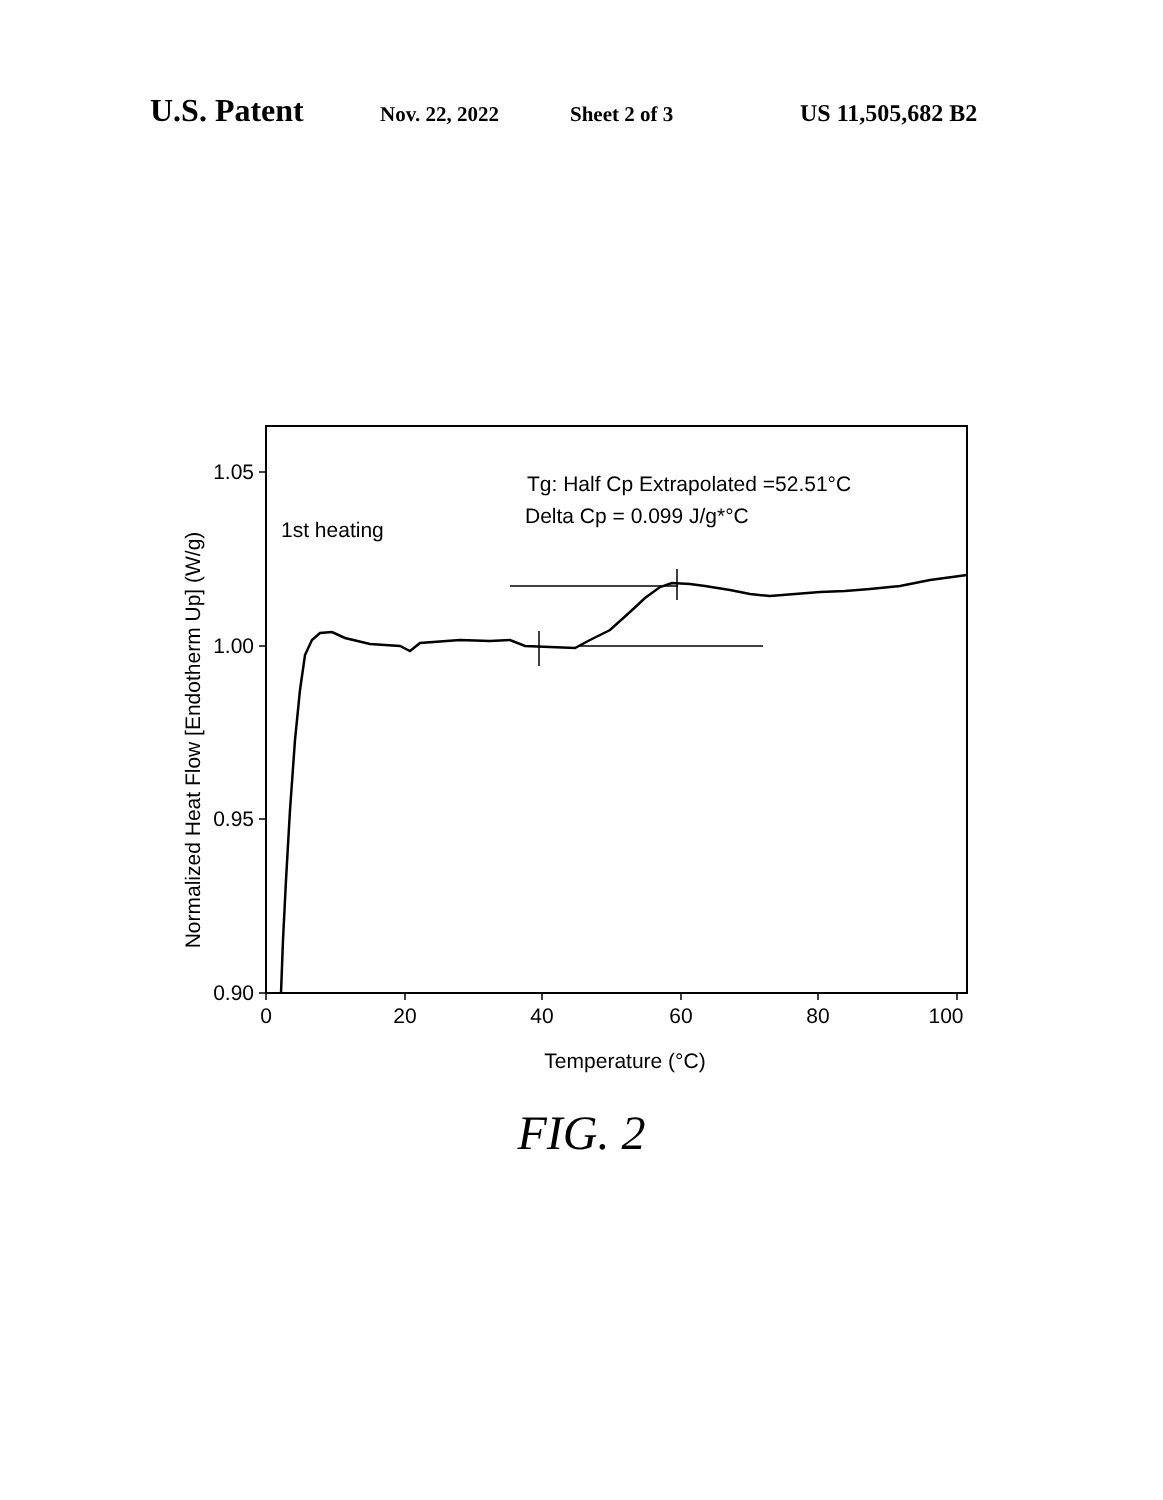U.S. Patent Nov. 22, 2022 Sheet 2 of 3 US 11,505,682 B2
1.05
1.00
0.95
0.90
0
20
40
60
80
100
Temperature (°C)
Normalized Heat Flow [Endotherm Up] (W/g)
1st heating
Tg: Half Cp Extrapolated =52.51°C
Delta Cp = 0.099 J/g*°C
FIG. 2